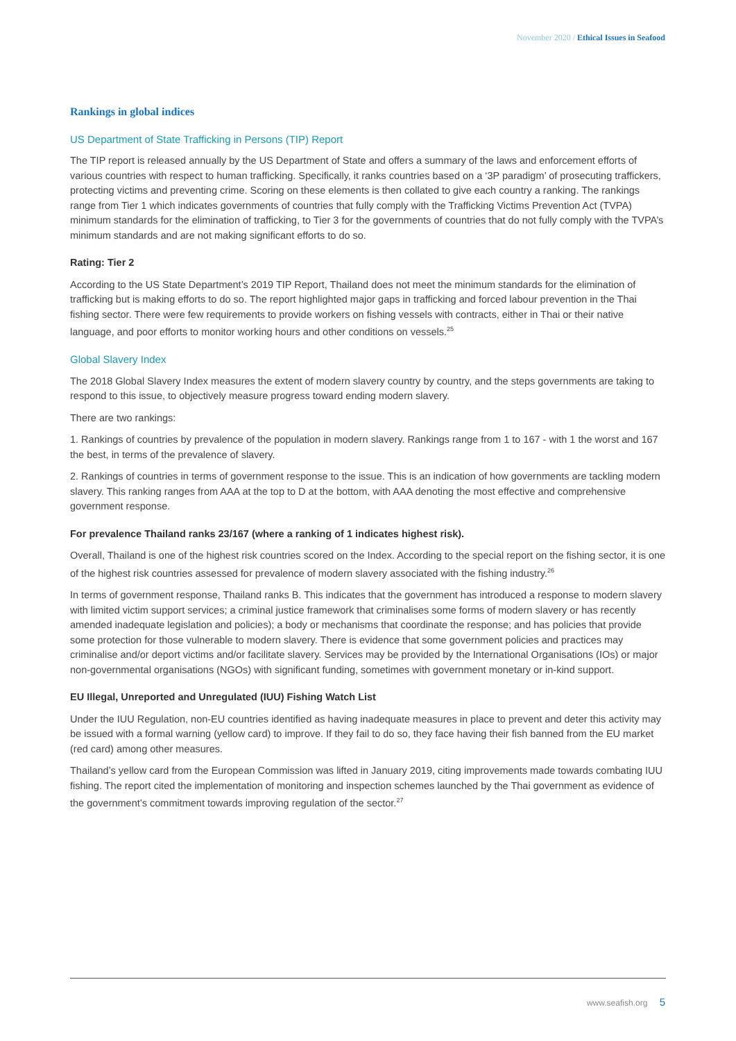November 2020 / Ethical Issues in Seafood
Rankings in global indices
US Department of State Trafficking in Persons (TIP) Report
The TIP report is released annually by the US Department of State and offers a summary of the laws and enforcement efforts of various countries with respect to human trafficking. Specifically, it ranks countries based on a ‘3P paradigm’ of prosecuting traffickers, protecting victims and preventing crime. Scoring on these elements is then collated to give each country a ranking. The rankings range from Tier 1 which indicates governments of countries that fully comply with the Trafficking Victims Prevention Act (TVPA) minimum standards for the elimination of trafficking, to Tier 3 for the governments of countries that do not fully comply with the TVPA’s minimum standards and are not making significant efforts to do so.
Rating: Tier 2
According to the US State Department’s 2019 TIP Report, Thailand does not meet the minimum standards for the elimination of trafficking but is making efforts to do so. The report highlighted major gaps in trafficking and forced labour prevention in the Thai fishing sector. There were few requirements to provide workers on fishing vessels with contracts, either in Thai or their native language, and poor efforts to monitor working hours and other conditions on vessels.<sup>25</sup>
Global Slavery Index
The 2018 Global Slavery Index measures the extent of modern slavery country by country, and the steps governments are taking to respond to this issue, to objectively measure progress toward ending modern slavery.
There are two rankings:
1. Rankings of countries by prevalence of the population in modern slavery. Rankings range from 1 to 167 - with 1 the worst and 167 the best, in terms of the prevalence of slavery.
2. Rankings of countries in terms of government response to the issue. This is an indication of how governments are tackling modern slavery. This ranking ranges from AAA at the top to D at the bottom, with AAA denoting the most effective and comprehensive government response.
For prevalence Thailand ranks 23/167 (where a ranking of 1 indicates highest risk).
Overall, Thailand is one of the highest risk countries scored on the Index. According to the special report on the fishing sector, it is one of the highest risk countries assessed for prevalence of modern slavery associated with the fishing industry.<sup>26</sup>
In terms of government response, Thailand ranks B. This indicates that the government has introduced a response to modern slavery with limited victim support services; a criminal justice framework that criminalises some forms of modern slavery or has recently amended inadequate legislation and policies); a body or mechanisms that coordinate the response; and has policies that provide some protection for those vulnerable to modern slavery. There is evidence that some government policies and practices may criminalise and/or deport victims and/or facilitate slavery. Services may be provided by the International Organisations (IOs) or major non-governmental organisations (NGOs) with significant funding, sometimes with government monetary or in-kind support.
EU Illegal, Unreported and Unregulated (IUU) Fishing Watch List
Under the IUU Regulation, non-EU countries identified as having inadequate measures in place to prevent and deter this activity may be issued with a formal warning (yellow card) to improve. If they fail to do so, they face having their fish banned from the EU market (red card) among other measures.
Thailand’s yellow card from the European Commission was lifted in January 2019, citing improvements made towards combating IUU fishing. The report cited the implementation of monitoring and inspection schemes launched by the Thai government as evidence of the government’s commitment towards improving regulation of the sector.<sup>27</sup>
www.seafish.org 5